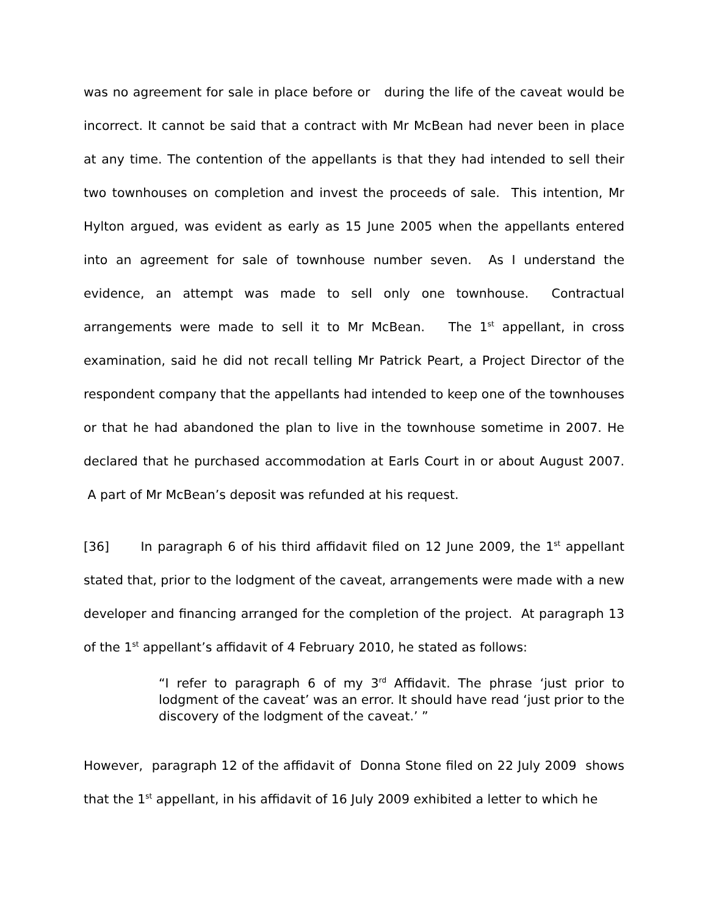was no agreement for sale in place before or during the life of the caveat would be incorrect. It cannot be said that a contract with Mr McBean had never been in place at any time. The contention of the appellants is that they had intended to sell their two townhouses on completion and invest the proceeds of sale. This intention, Mr Hylton argued, was evident as early as 15 June 2005 when the appellants entered into an agreement for sale of townhouse number seven. As I understand the evidence, an attempt was made to sell only one townhouse. Contractual arrangements were made to sell it to Mr McBean. The 1<sup>st</sup> appellant, in cross examination, said he did not recall telling Mr Patrick Peart, a Project Director of the respondent company that the appellants had intended to keep one of the townhouses or that he had abandoned the plan to live in the townhouse sometime in 2007. He declared that he purchased accommodation at Earls Court in or about August 2007. A part of Mr McBean’s deposit was refunded at his request.
[36] In paragraph 6 of his third affidavit filed on 12 June 2009, the 1<sup>st</sup> appellant stated that, prior to the lodgment of the caveat, arrangements were made with a new developer and financing arranged for the completion of the project. At paragraph 13 of the 1<sup>st</sup> appellant’s affidavit of 4 February 2010, he stated as follows:
“I refer to paragraph 6 of my 3<sup>rd</sup> Affidavit. The phrase ‘just prior to lodgment of the caveat’ was an error. It should have read ‘just prior to the discovery of the lodgment of the caveat.’ ”
However, paragraph 12 of the affidavit of Donna Stone filed on 22 July 2009 shows that the 1<sup>st</sup> appellant, in his affidavit of 16 July 2009 exhibited a letter to which he